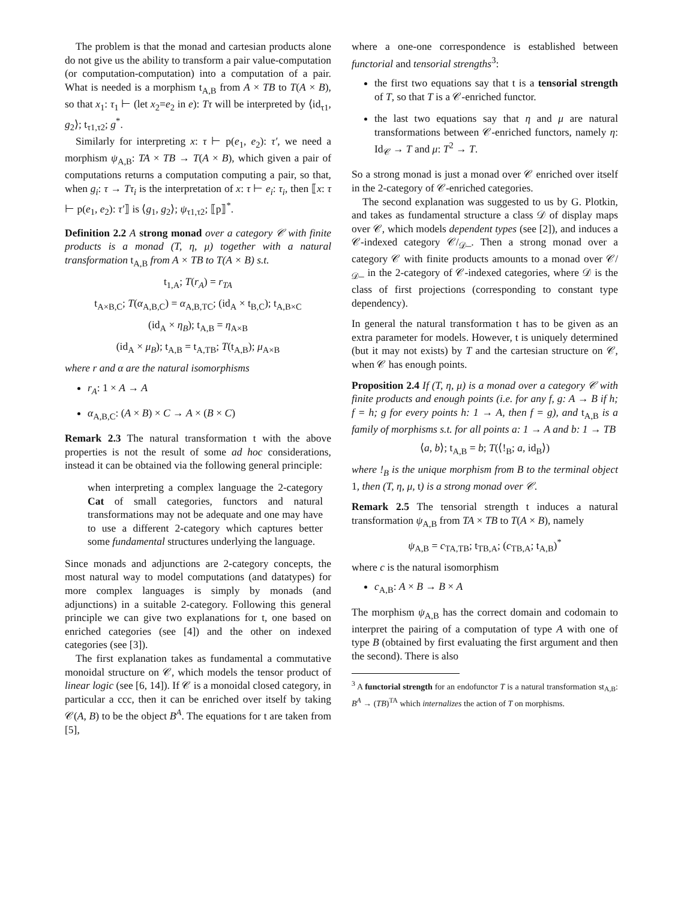The problem is that the monad and cartesian products alone do not give us the ability to transform a pair value-computation (or computation-computation) into a computation of a pair. What is needed is a morphism t<sub>A,B</sub> from A × TB to T(A × B), so that x<sub>1</sub>: τ<sub>1</sub> ⊢ (let x<sub>2</sub>=e<sub>2</sub> in e): Tτ will be interpreted by ⟨id<sub>τ1</sub>, g<sub>2</sub>⟩; t<sub>τ1,τ2</sub>; g<sup>*</sup>.
Similarly for interpreting x: τ ⊢ p(e<sub>1</sub>, e<sub>2</sub>): τ′, we need a morphism ψ<sub>A,B</sub>: TA × TB → T(A × B), which given a pair of computations returns a computation computing a pair, so that, when g<sub>i</sub>: τ → Tτ<sub>i</sub> is the interpretation of x: τ ⊢ e<sub>i</sub>: τ<sub>i</sub>, then ⟦x: τ ⊢ p(e<sub>1</sub>, e<sub>2</sub>): τ′⟧ is ⟨g<sub>1</sub>, g<sub>2</sub>⟩; ψ<sub>τ1,τ2</sub>; ⟦p⟧<sup>*</sup>.
Definition 2.2 A strong monad over a category 𝒞 with finite products is a monad (T, η, μ) together with a natural transformation t<sub>A,B</sub> from A × TB to T(A × B) s.t.
t<sub>1,A</sub>; T(r<sub>A</sub>) = r<sub>TA</sub>
t<sub>A×B,C</sub>; T(α<sub>A,B,C</sub>) = α<sub>A,B,TC</sub>; (id<sub>A</sub> × t<sub>B,C</sub>); t<sub>A,B×C</sub>
(id<sub>A</sub> × η<sub>B</sub>); t<sub>A,B</sub> = η<sub>A×B</sub>
(id<sub>A</sub> × μ<sub>B</sub>); t<sub>A,B</sub> = t<sub>A,TB</sub>; T(t<sub>A,B</sub>); μ<sub>A×B</sub>
where r and α are the natural isomorphisms
r<sub>A</sub>: 1 × A → A
α<sub>A,B,C</sub>: (A × B) × C → A × (B × C)
Remark 2.3 The natural transformation t with the above properties is not the result of some ad hoc considerations, instead it can be obtained via the following general principle:
when interpreting a complex language the 2-category Cat of small categories, functors and natural transformations may not be adequate and one may have to use a different 2-category which captures better some fundamental structures underlying the language.
Since monads and adjunctions are 2-category concepts, the most natural way to model computations (and datatypes) for more complex languages is simply by monads (and adjunctions) in a suitable 2-category. Following this general principle we can give two explanations for t, one based on enriched categories (see [4]) and the other on indexed categories (see [3]).
The first explanation takes as fundamental a commutative monoidal structure on 𝒞, which models the tensor product of linear logic (see [6, 14]). If 𝒞 is a monoidal closed category, in particular a ccc, then it can be enriched over itself by taking 𝒞(A, B) to be the object B<sup>A</sup>. The equations for t are taken from [5],
where a one-one correspondence is established between functorial and tensorial strengths<sup>3</sup>:
the first two equations say that t is a tensorial strength of T, so that T is a 𝒞-enriched functor.
the last two equations say that η and μ are natural transformations between 𝒞-enriched functors, namely η: Id<sub>𝒞</sub> → T and μ: T<sup>2</sup> → T.
So a strong monad is just a monad over 𝒞 enriched over itself in the 2-category of 𝒞-enriched categories.
The second explanation was suggested to us by G. Plotkin, and takes as fundamental structure a class 𝒟 of display maps over 𝒞, which models dependent types (see [2]), and induces a 𝒞-indexed category 𝒞/<sub>𝒟</sub>_. Then a strong monad over a category 𝒞 with finite products amounts to a monad over 𝒞/<sub>𝒟</sub>_ in the 2-category of 𝒞-indexed categories, where 𝒟 is the class of first projections (corresponding to constant type dependency).
In general the natural transformation t has to be given as an extra parameter for models. However, t is uniquely determined (but it may not exists) by T and the cartesian structure on 𝒞, when 𝒞 has enough points.
Proposition 2.4 If (T, η, μ) is a monad over a category 𝒞 with finite products and enough points (i.e. for any f, g: A → B if h; f = h; g for every points h: 1 → A, then f = g), and t<sub>A,B</sub> is a family of morphisms s.t. for all points a: 1 → A and b: 1 → TB
⟨a, b⟩; t<sub>A,B</sub> = b; T(⟨!<sub>B</sub>; a, id<sub>B</sub>⟩)
where !<sub>B</sub> is the unique morphism from B to the terminal object 1, then (T, η, μ, t) is a strong monad over 𝒞.
Remark 2.5 The tensorial strength t induces a natural transformation ψ<sub>A,B</sub> from TA × TB to T(A × B), namely
ψ<sub>A,B</sub> = c<sub>TA,TB</sub>; t<sub>TB,A</sub>; (c<sub>TB,A</sub>; t<sub>A,B</sub>)<sup>*</sup>
where c is the natural isomorphism
c<sub>A,B</sub>: A × B → B × A
The morphism ψ<sub>A,B</sub> has the correct domain and codomain to interpret the pairing of a computation of type A with one of type B (obtained by first evaluating the first argument and then the second). There is also
<sup>3</sup> A functorial strength for an endofunctor T is a natural transformation st<sub>A,B</sub>: B<sup>A</sup> → (TB)<sup>TA</sup> which internalizes the action of T on morphisms.